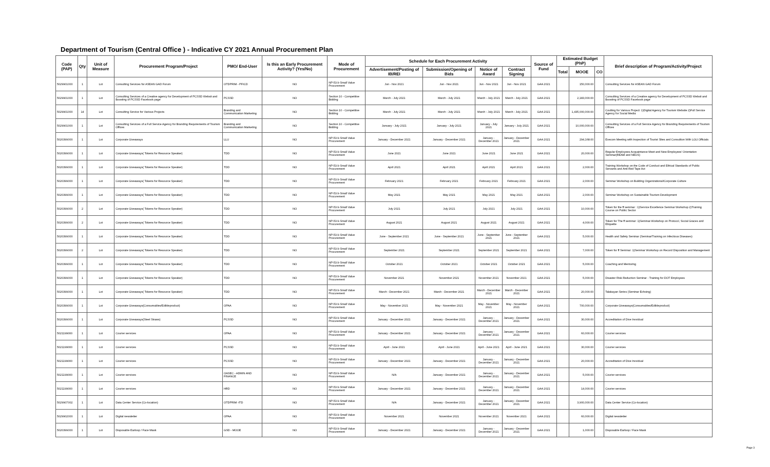Department of Tourism (Central Office ) - Indicative CY 2021 Annual Procurement Plan
| Code (PAP) | Qty | Unit of Measure | Procurement Program/Project | PMO/ End-User | Is this an Early Procurement Activity? (Yes/No) | Mode of Procurement | Schedule for Each Procurement Activity | | | | Source of Fund | Estimated Budget (PhP) | | | Brief description of Program/Activity/Project |
| --- | --- | --- | --- | --- | --- | --- | --- | --- | --- | --- | --- | --- | --- | --- | --- |
| | | | | | | | Advertisement/Posting of IB/REI | Submission/Opening of Bids | Notice of Award | Contract Signing | | Total | MOOE | CO | |
| 5029901000 | 1 | Lot | Consulting Services for ASEAN GAD Forum | OTDPRIM - PFICD | NO | NP-53.9-Small Value Procurement | Jun - Nov 2021 | Jun - Nov 2021 | Jun - Nov 2021 | Jun - Nov 2021 | GAA 2021 | | 150,000.00 | | Consulting Services for ASEAN GAD Forum |
| 5029901000 | 1 | Lot | Consulting Services of a Creative agency for Development of PCSSD Websit and Boosting of PCSSD Facebook page | PCSSD | NO | Section 10 - Competitive Bidding | March - July 2021 | March - July 2021 | March - July 2021 | March - July 2021 | GAA 2021 | | 2,183,000.00 | | Consulting Services of a Creative agency for Development of PCSSD Websit and Boosting of PCSSD Facebook page |
| 5029901000 | 14 | Lot | Consulting Service for Various Projects | Branding and Communication Marketing | NO | Section 10 - Competitive Bidding | March - July 2021 | March - July 2021 | March - July 2021 | March - July 2021 | GAA 2021 | | 1,435,000,000.00 | | Coulting for Various Project: 1)Digital Agency for Tourism Website 2)Full Service Agency for Social Media |
| 5029901000 | 1 | Lot | Consulting Services of a Full Service Agency for Branding Requirements of Tourism Offices | Branding and Communication Marketing | NO | Section 10 - Competitive Bidding | January - July 2021 | January - July 2021 | January - July 2021 | January - July 2021 | GAA 2021 | | 10,000,000.00 | | Consulting Services of a Full Service Agency for Branding Requirements of Tourism Offices |
| 5020399000 | 1 | Lot | Corporate Giveaways | LLU | NO | NP-53.9-Small Value Procurement | January - December 2021 | January - December 2021 | January - December 2021 | January - December 2021 | GAA 2021 | | 294,168.00 | | Execom Meeting with Inspection of Tourist Sites and Consultion With LGU Officials |
| 5020399000 | 1 | Lot | Corporate Giveaways( Tokens for Resource Speaker) | TDD | NO | NP-53.9-Small Value Procurement | June 2021 | June 2021 | June 2021 | June 2021 | GAA 2021 | | 20,000.00 | | Regular Employees Acquaintance Meet and New Employees' Orientation Seminar(REAM and NEOS) |
| 5020399000 | 1 | Lot | Corporate Giveaways( Tokens for Resource Speaker) | TDD | NO | NP-53.9-Small Value Procurement | April 2021 | April 2021 | April 2021 | April 2021 | GAA 2021 | | 2,000.00 | | Training Workshop on the Code of Conduct and Ethical Standards of Public Servants and Anti-Red Tape Act |
| 5020399000 | 1 | Lot | Corporate Giveaways( Tokens for Resource Speaker) | TDD | NO | NP-53.9-Small Value Procurement | February 2021 | February 2021 | February 2021 | February 2021 | GAA 2021 | | 2,000.00 | | Seminar Workshop on Building Organizational/Corporate Culture |
| 5020399000 | 1 | Lot | Corporate Giveaways( Tokens for Resource Speaker) | TDD | NO | NP-53.9-Small Value Procurement | May 2021 | May 2021 | May 2021 | May 2021 | GAA 2021 | | 2,000.00 | | Seminar Workshop on Sustainable Tourism Development |
| 5020399000 | 2 | Lot | Corporate Giveaways( Tokens for Resource Speaker) | TDD | NO | NP-53.9-Small Value Procurement | July 2021 | July 2021 | July 2021 | July 2021 | GAA 2021 | | 10,000.00 | | Token for the ff seminar : 1)Service Excellence Seminar Workshop 2)Training Course on Public Sector |
| 5020399000 | 2 | Lot | Corporate Giveaways( Tokens for Resource Speaker) | TDD | NO | NP-53.9-Small Value Procurement | August 2021 | August 2021 | August 2021 | August 2021 | GAA 2021 | | 4,000.00 | | Token for The ff seminar: 1)Seminar-Workshop on Protocol, Social Graces and Etiquette |
| 5020399000 | 1 | Lot | Corporate Giveaways( Tokens for Resource Speaker) | TDD | NO | NP-53.9-Small Value Procurement | June - September 2021 | June - September 2021 | June - September 2021 | June - September 2021 | GAA 2021 | | 5,000.00 | | Health and Safety Seminar (Seminar/Training on Infectious Diseases) |
| 5020399000 | 2 | Lot | Corporate Giveaways( Tokens for Resource Speaker) | TDD | NO | NP-53.9-Small Value Procurement | September 2021 | September 2021 | September 2021 | September 2021 | GAA 2021 | | 7,000.00 | | Token for ff Seminar: 1)Seminar Workshop on Record Disposition and Management |
| 5020399000 | 1 | Lot | Corporate Giveaways( Tokens for Resource Speaker) | TDD | NO | NP-53.9-Small Value Procurement | October 2021 | October 2021 | October 2021 | October 2021 | GAA 2021 | | 5,000.00 | | Coaching and Mentoring |
| 5020399000 | 1 | Lot | Corporate Giveaways( Tokens for Resource Speaker) | TDD | NO | NP-53.9-Small Value Procurement | November 2021 | November 2021 | November 2021 | November 2021 | GAA 2021 | | 5,000.00 | | Disaster Risk Reduction Seminar - Training for DOT Employees |
| 5020399000 | 1 | Lot | Corporate Giveaways( Tokens for Resource Speaker) | TDD | NO | NP-53.9-Small Value Procurement | March - December 2021 | March - December 2021 | March - December 2021 | March - December 2021 | GAA 2021 | | 20,000.00 | | Talakayan Series (Seminar Echoing) |
| 5020399000 | 1 | Lot | Corporate Giveaways(Consumables/Edibleproduct) | OPAA | NO | NP-53.9-Small Value Procurement | May - November 2021 | May - November 2021 | May - November 2021 | May - November 2021 | GAA 2021 | | 700,000.00 | | Corporate Giveaways(Consumables/Edibleproduct) |
| 5020399000 | 1 | Lot | Corporate Giveaways(Steel Straws) | PCSSD | NO | NP-53.9-Small Value Procurement | January - December 2021 | January - December 2021 | January - December 2021 | January - December 2021 | GAA 2021 | | 30,000.00 | | Accreditation of Dive Invvidual |
| 5021199000 | 1 | Lot | Courier services | OPAA | NO | NP-53.9-Small Value Procurement | January - December 2021 | January - December 2021 | January - December 2021 | January - December 2021 | GAA 2021 | | 60,000.00 | | Courier services |
| 5021199000 | 1 | Lot | Courier services | PCSSD | NO | NP-53.9-Small Value Procurement | April - June 2021 | April - June 2021 | April - June 2021 | April - June 2021 | GAA 2021 | | 30,000.00 | | Courier services |
| 5021199000 | 1 | Lot | Courier services | PCSSD | NO | NP-53.9-Small Value Procurement | January - December 2021 | January - December 2021 | January - December 2021 | January - December 2021 | GAA 2021 | | 20,000.00 | | Accreditation of Dive Invvidual |
| 5021199000 | 1 | Lot | Courier services | OASEC - ADMIN AND FINANCE | NO | NP-53.9-Small Value Procurement | N/A | January - December 2021 | January - December 2021 | January - December 2021 | GAA 2021 | | 5,000.00 | | Courier services |
| 5021199000 | 1 | Lot | Courier services | HRD | NO | NP-53.9-Small Value Procurement | January - December 2021 | January - December 2021 | January - December 2021 | January - December 2021 | GAA 2021 | | 14,000.00 | | Courier services |
| 5029907002 | 1 | Lot | Data Center Service (Co-location) | OTDPRIM -ITD | NO | NP-53.9-Small Value Procurement | N/A | January - December 2021 | January - December 2021 | January - December 2021 | GAA 2021 | | 3,900,000.00 | | Data Center Service (Co-location) |
| 5029902000 | 1 | Lot | Digital newsletter | OPAA | NO | NP-53.9-Small Value Procurement | November 2021 | November 2021 | November 2021 | November 2021 | GAA 2021 | | 60,000.00 | | Digital newsletter |
| 5020399000 | 1 | Lot | Disposable Earloop / Face Mask | GSD - MOOE | NO | NP-53.9-Small Value Procurement | January - December 2021 | January - December 2021 | January - December 2021 | January - December 2021 | GAA 2021 | | 1,000.00 | | Disposable Earloop / Face Mask |
Page 3